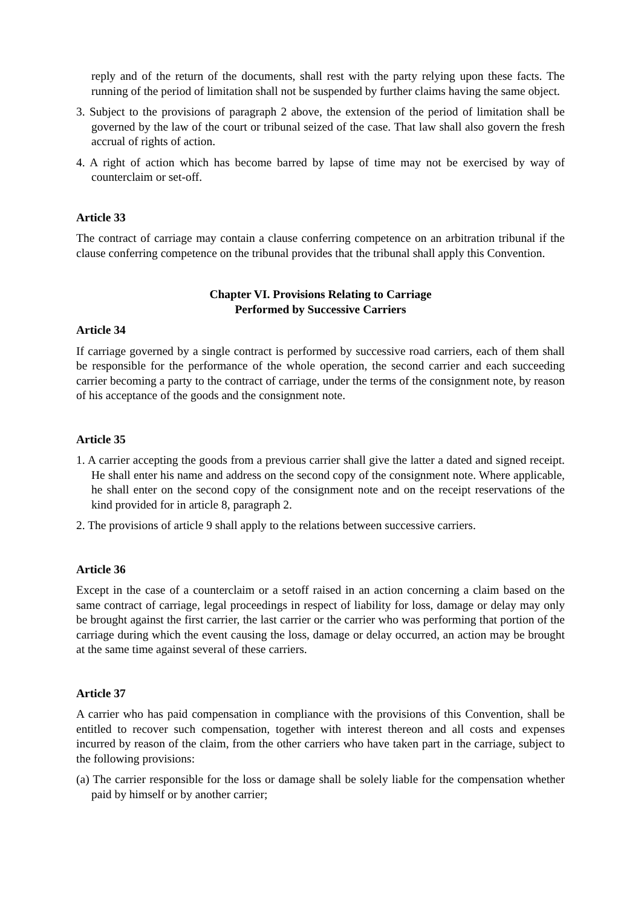reply and of the return of the documents, shall rest with the party relying upon these facts. The running of the period of limitation shall not be suspended by further claims having the same object.
3. Subject to the provisions of paragraph 2 above, the extension of the period of limitation shall be governed by the law of the court or tribunal seized of the case. That law shall also govern the fresh accrual of rights of action.
4. A right of action which has become barred by lapse of time may not be exercised by way of counterclaim or set-off.
Article 33
The contract of carriage may contain a clause conferring competence on an arbitration tribunal if the clause conferring competence on the tribunal provides that the tribunal shall apply this Convention.
Chapter VI. Provisions Relating to Carriage
Performed by Successive Carriers
Article 34
If carriage governed by a single contract is performed by successive road carriers, each of them shall be responsible for the performance of the whole operation, the second carrier and each succeeding carrier becoming a party to the contract of carriage, under the terms of the consignment note, by reason of his acceptance of the goods and the consignment note.
Article 35
1. A carrier accepting the goods from a previous carrier shall give the latter a dated and signed receipt. He shall enter his name and address on the second copy of the consignment note. Where applicable, he shall enter on the second copy of the consignment note and on the receipt reservations of the kind provided for in article 8, paragraph 2.
2. The provisions of article 9 shall apply to the relations between successive carriers.
Article 36
Except in the case of a counterclaim or a setoff raised in an action concerning a claim based on the same contract of carriage, legal proceedings in respect of liability for loss, damage or delay may only be brought against the first carrier, the last carrier or the carrier who was performing that portion of the carriage during which the event causing the loss, damage or delay occurred, an action may be brought at the same time against several of these carriers.
Article 37
A carrier who has paid compensation in compliance with the provisions of this Convention, shall be entitled to recover such compensation, together with interest thereon and all costs and expenses incurred by reason of the claim, from the other carriers who have taken part in the carriage, subject to the following provisions:
(a) The carrier responsible for the loss or damage shall be solely liable for the compensation whether paid by himself or by another carrier;